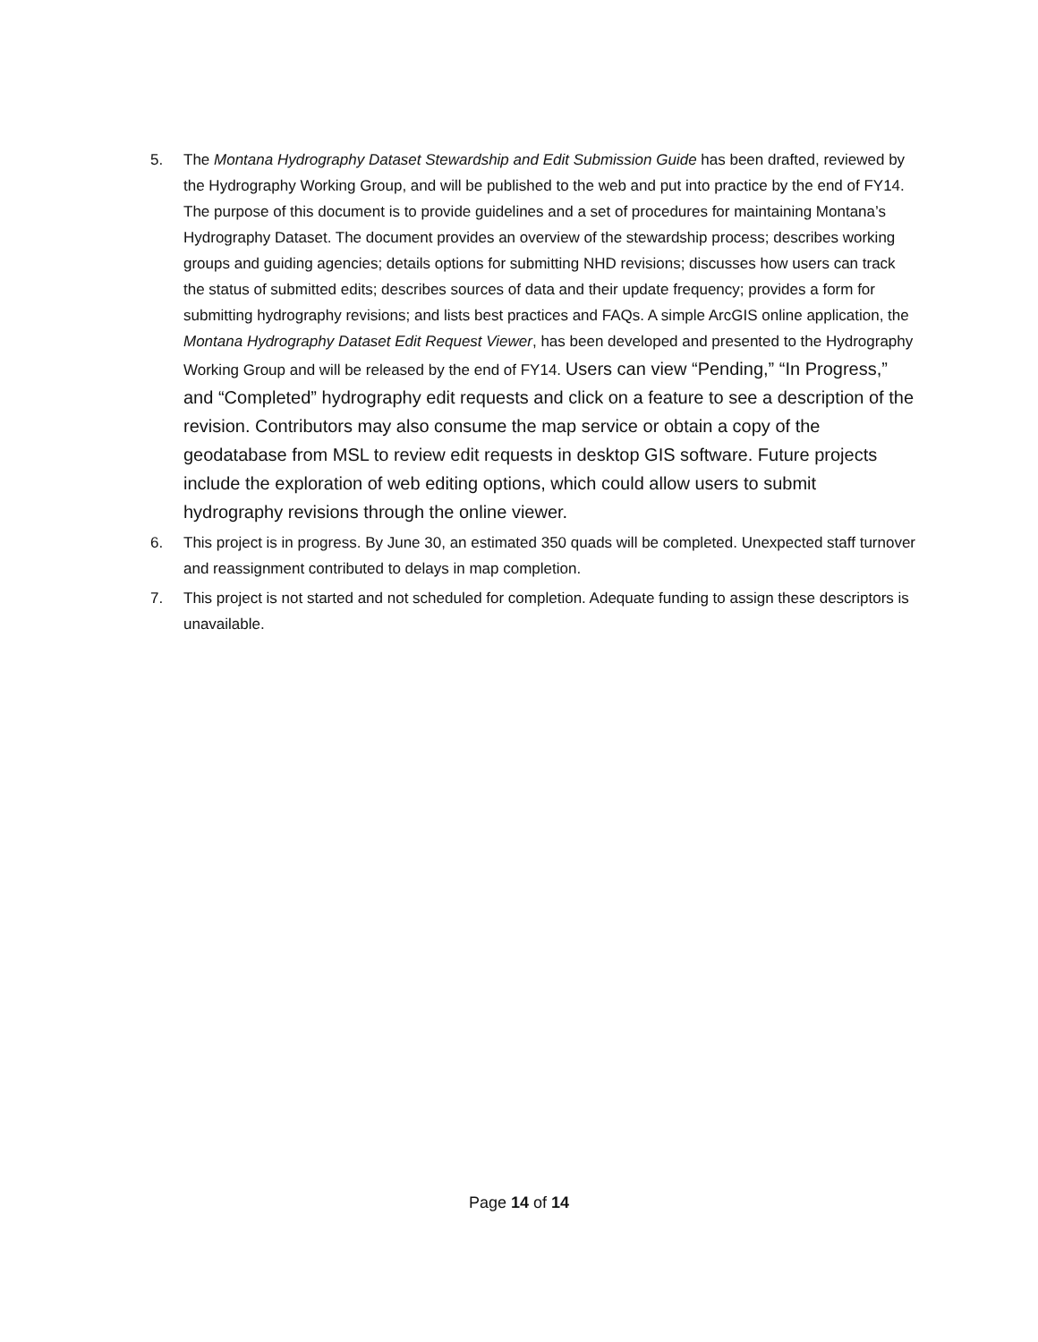5. The Montana Hydrography Dataset Stewardship and Edit Submission Guide has been drafted, reviewed by the Hydrography Working Group, and will be published to the web and put into practice by the end of FY14. The purpose of this document is to provide guidelines and a set of procedures for maintaining Montana’s Hydrography Dataset. The document provides an overview of the stewardship process; describes working groups and guiding agencies; details options for submitting NHD revisions; discusses how users can track the status of submitted edits; describes sources of data and their update frequency; provides a form for submitting hydrography revisions; and lists best practices and FAQs. A simple ArcGIS online application, the Montana Hydrography Dataset Edit Request Viewer, has been developed and presented to the Hydrography Working Group and will be released by the end of FY14. Users can view “Pending,” “In Progress,” and “Completed” hydrography edit requests and click on a feature to see a description of the revision. Contributors may also consume the map service or obtain a copy of the geodatabase from MSL to review edit requests in desktop GIS software. Future projects include the exploration of web editing options, which could allow users to submit hydrography revisions through the online viewer.
6. This project is in progress. By June 30, an estimated 350 quads will be completed. Unexpected staff turnover and reassignment contributed to delays in map completion.
7. This project is not started and not scheduled for completion. Adequate funding to assign these descriptors is unavailable.
Page 14 of 14